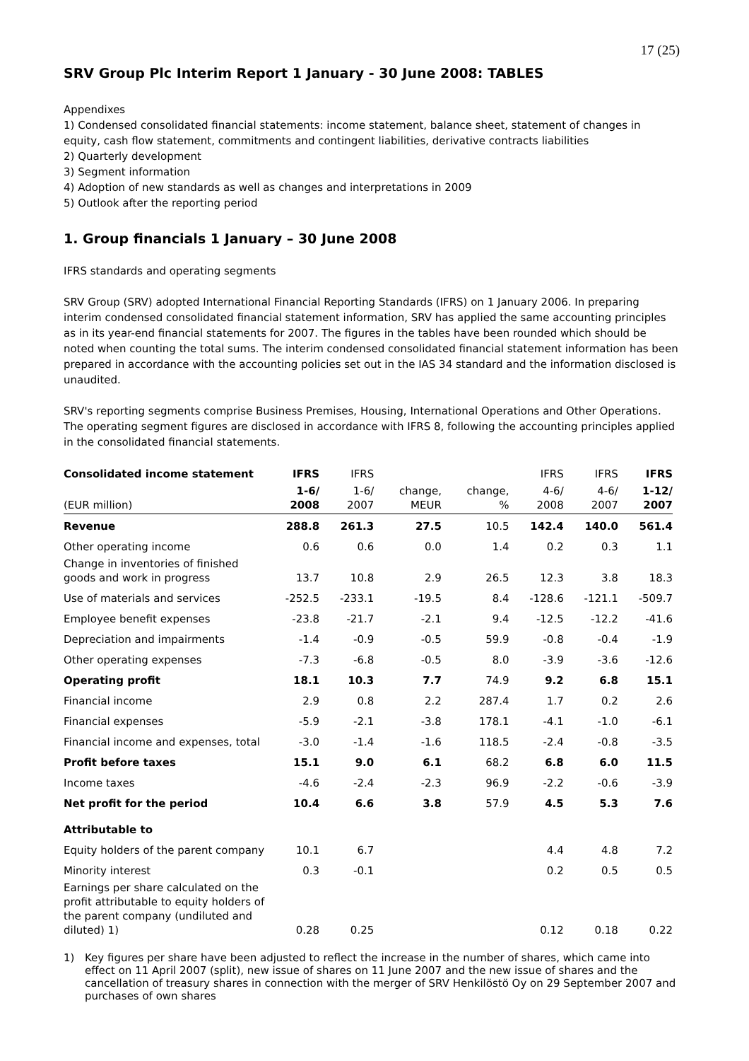17 (25)
SRV Group Plc Interim Report 1 January - 30 June 2008: TABLES
Appendixes
1) Condensed consolidated financial statements: income statement, balance sheet, statement of changes in equity, cash flow statement, commitments and contingent liabilities, derivative contracts liabilities
2) Quarterly development
3) Segment information
4) Adoption of new standards as well as changes and interpretations in 2009
5) Outlook after the reporting period
1. Group financials 1 January – 30 June 2008
IFRS standards and operating segments
SRV Group (SRV) adopted International Financial Reporting Standards (IFRS) on 1 January 2006. In preparing interim condensed consolidated financial statement information, SRV has applied the same accounting principles as in its year-end financial statements for 2007. The figures in the tables have been rounded which should be noted when counting the total sums. The interim condensed consolidated financial statement information has been prepared in accordance with the accounting policies set out in the IAS 34 standard and the information disclosed is unaudited.
SRV's reporting segments comprise Business Premises, Housing, International Operations and Other Operations. The operating segment figures are disclosed in accordance with IFRS 8, following the accounting principles applied in the consolidated financial statements.
| Consolidated income statement | IFRS | IFRS | | | IFRS | IFRS | IFRS |
| --- | --- | --- | --- | --- | --- | --- | --- |
| (EUR million) | 1-6/ 2008 | 1-6/ 2007 | change, MEUR | change, % | 4-6/ 2008 | 4-6/ 2007 | 1-12/ 2007 |
| Revenue | 288.8 | 261.3 | 27.5 | 10.5 | 142.4 | 140.0 | 561.4 |
| Other operating income | 0.6 | 0.6 | 0.0 | 1.4 | 0.2 | 0.3 | 1.1 |
| Change in inventories of finished goods and work in progress | 13.7 | 10.8 | 2.9 | 26.5 | 12.3 | 3.8 | 18.3 |
| Use of materials and services | -252.5 | -233.1 | -19.5 | 8.4 | -128.6 | -121.1 | -509.7 |
| Employee benefit expenses | -23.8 | -21.7 | -2.1 | 9.4 | -12.5 | -12.2 | -41.6 |
| Depreciation and impairments | -1.4 | -0.9 | -0.5 | 59.9 | -0.8 | -0.4 | -1.9 |
| Other operating expenses | -7.3 | -6.8 | -0.5 | 8.0 | -3.9 | -3.6 | -12.6 |
| Operating profit | 18.1 | 10.3 | 7.7 | 74.9 | 9.2 | 6.8 | 15.1 |
| Financial income | 2.9 | 0.8 | 2.2 | 287.4 | 1.7 | 0.2 | 2.6 |
| Financial expenses | -5.9 | -2.1 | -3.8 | 178.1 | -4.1 | -1.0 | -6.1 |
| Financial income and expenses, total | -3.0 | -1.4 | -1.6 | 118.5 | -2.4 | -0.8 | -3.5 |
| Profit before taxes | 15.1 | 9.0 | 6.1 | 68.2 | 6.8 | 6.0 | 11.5 |
| Income taxes | -4.6 | -2.4 | -2.3 | 96.9 | -2.2 | -0.6 | -3.9 |
| Net profit for the period | 10.4 | 6.6 | 3.8 | 57.9 | 4.5 | 5.3 | 7.6 |
| Attributable to | | | | | | | |
| Equity holders of the parent company | 10.1 | 6.7 | | | 4.4 | 4.8 | 7.2 |
| Minority interest | 0.3 | -0.1 | | | 0.2 | 0.5 | 0.5 |
| Earnings per share calculated on the profit attributable to equity holders of the parent company (undiluted and diluted) 1) | 0.28 | 0.25 | | | 0.12 | 0.18 | 0.22 |
1) Key figures per share have been adjusted to reflect the increase in the number of shares, which came into effect on 11 April 2007 (split), new issue of shares on 11 June 2007 and the new issue of shares and the cancellation of treasury shares in connection with the merger of SRV Henkilöstö Oy on 29 September 2007 and purchases of own shares